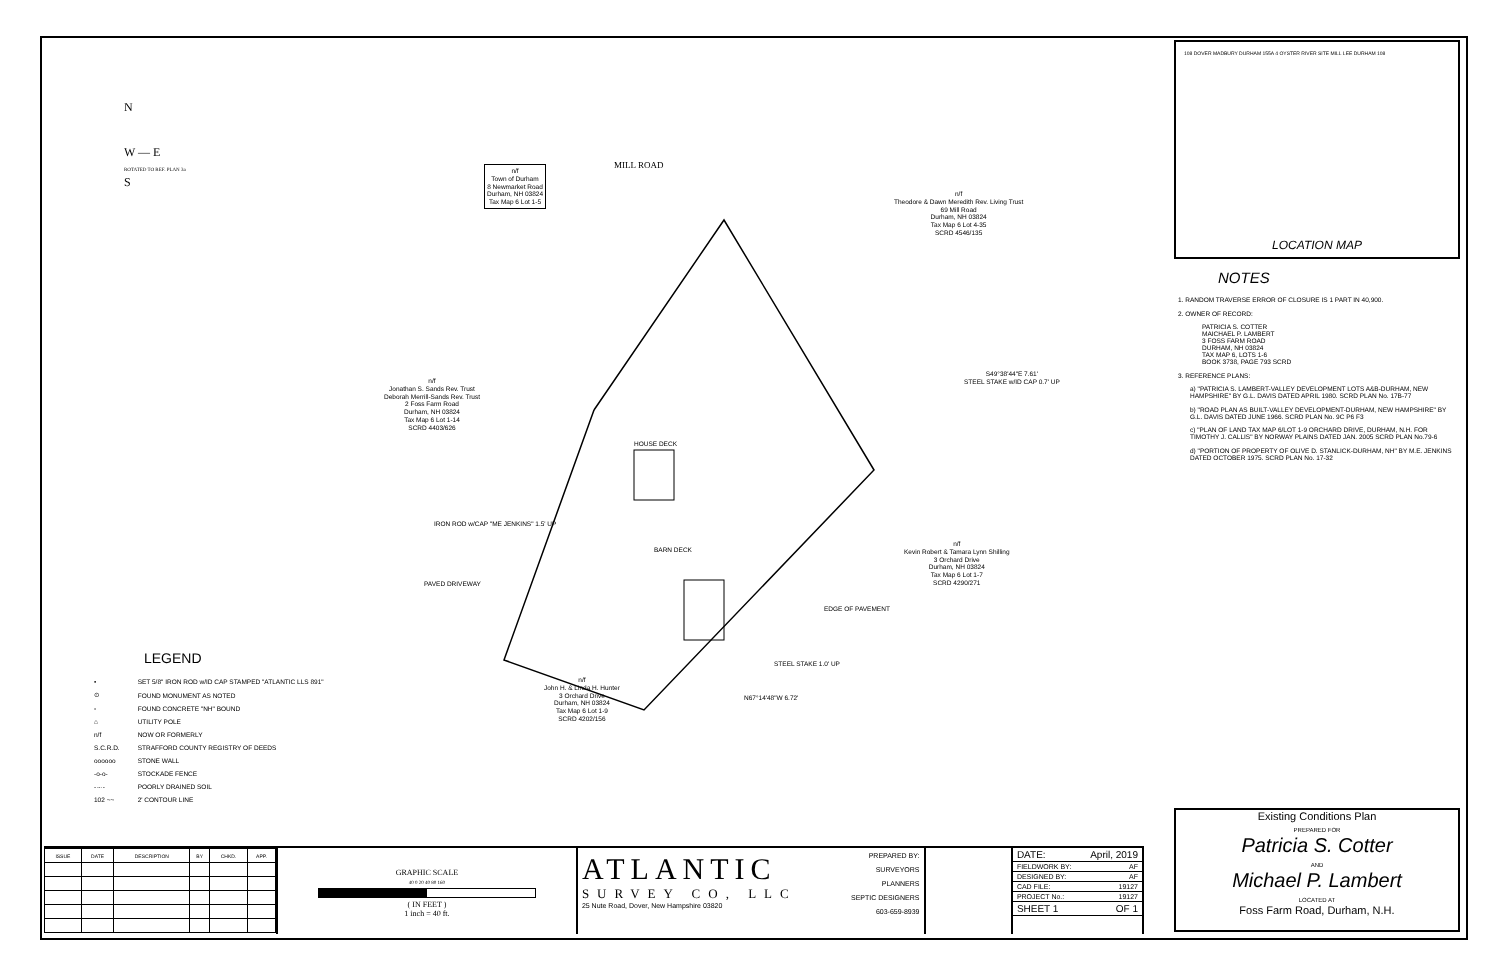N
W — E
ROTATED TO REF. PLAN 3a
S
n/f
Town of Durham
8 Newmarket Road
Durham, NH 03824
Tax Map 6 Lot 1-5
MILL ROAD
n/f
Theodore & Dawn Meredith Rev. Living Trust
69 Mill Road
Durham, NH 03824
Tax Map 6 Lot 4-35
SCRD 4546/135
n/f
Jonathan S. Sands Rev. Trust
Deborah Merrill-Sands Rev. Trust
2 Foss Farm Road
Durham, NH 03824
Tax Map 6 Lot 1-14
SCRD 4403/626
HOUSE DECK
BARN DECK
n/f
Kevin Robert & Tamara Lynn Shilling
3 Orchard Drive
Durham, NH 03824
Tax Map 6 Lot 1-7
SCRD 4290/271
n/f
John H. & Linda H. Hunter
3 Orchard Drive
Durham, NH 03824
Tax Map 6 Lot 1-9
SCRD 4202/156
IRON ROD w/CAP "ME JENKINS" 1.5' UP
PAVED DRIVEWAY
S49°38'44"E 7.61'
STEEL STAKE w/ID CAP 0.7' UP
STEEL STAKE 1.0' UP
EDGE OF PAVEMENT
N67°14'48"W 6.72'
LEGEND
| • | SET 5/8" IRON ROD w/ID CAP STAMPED "ATLANTIC LLS 891" |
| ⊙ | FOUND MONUMENT AS NOTED |
| ▫ | FOUND CONCRETE "NH" BOUND |
| ⌂ | UTILITY POLE |
| n/f | NOW OR FORMERLY |
| S.C.R.D. | STRAFFORD COUNTY REGISTRY OF DEEDS |
| oooooo | STONE WALL |
| -o-o- | STOCKADE FENCE |
| -·-·- | POORLY DRAINED SOIL |
| 102 ~~ | 2' CONTOUR LINE |
| ISSUE | DATE | DESCRIPTION | BY | CHKD. | APP. |
| --- | --- | --- | --- | --- | --- |
GRAPHIC SCALE
40 0 20 40 80 160
( IN FEET )
1 inch = 40 ft.
ATLANTIC
SURVEY CO, LLC
25 Nute Road, Dover, New Hampshire 03820
PREPARED BY:
SURVEYORS
PLANNERS
SEPTIC DESIGNERS
603-659-8939
| DATE: | April, 2019 |
| FIELDWORK BY: | AF |
| DESIGNED BY: | AF |
| CAD FILE: | 19127 |
| PROJECT No.: | 19127 |
| SHEET 1 | OF 1 |
108 DOVER MADBURY DURHAM 155A 4 OYSTER RIVER SITE MILL LEE DURHAM 108
LOCATION MAP
NOTES
1. RANDOM TRAVERSE ERROR OF CLOSURE IS 1 PART IN 40,900.
2. OWNER OF RECORD:
PATRICIA S. COTTER
MAICHAEL P. LAMBERT
3 FOSS FARM ROAD
DURHAM, NH 03824
TAX MAP 6, LOTS 1-6
BOOK 3738, PAGE 793 SCRD
3. REFERENCE PLANS:
a) "PATRICIA S. LAMBERT-VALLEY DEVELOPMENT LOTS A&B-DURHAM, NEW HAMPSHIRE" BY G.L. DAVIS DATED APRIL 1980. SCRD PLAN No. 17B-77
b) "ROAD PLAN AS BUILT-VALLEY DEVELOPMENT-DURHAM, NEW HAMPSHIRE" BY G.L. DAVIS DATED JUNE 1966. SCRD PLAN No. 9C P6 F3
c) "PLAN OF LAND TAX MAP 6/LOT 1-9 ORCHARD DRIVE, DURHAM, N.H. FOR TIMOTHY J. CALLIS" BY NORWAY PLAINS DATED JAN. 2005 SCRD PLAN No.79-6
d) "PORTION OF PROPERTY OF OLIVE D. STANLICK-DURHAM, NH" BY M.E. JENKINS DATED OCTOBER 1975. SCRD PLAN No. 17-32
Existing Conditions Plan
PREPARED FOR
Patricia S. Cotter
AND
Michael P. Lambert
LOCATED AT
Foss Farm Road, Durham, N.H.